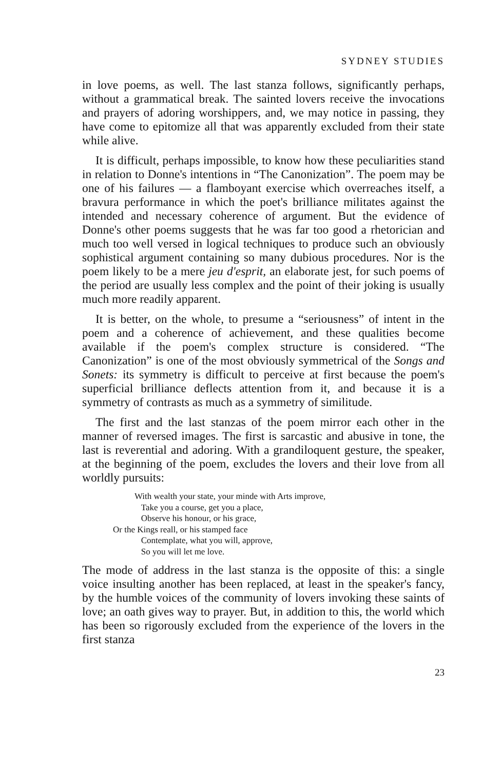SYDNEY STUDIES
in love poems, as well. The last stanza follows, significantly perhaps, without a grammatical break. The sainted lovers receive the invocations and prayers of adoring worshippers, and, we may notice in passing, they have come to epitomize all that was apparently excluded from their state while alive.
It is difficult, perhaps impossible, to know how these peculiarities stand in relation to Donne's intentions in “The Canonization”. The poem may be one of his failures — a flamboyant exercise which overreaches itself, a bravura performance in which the poet's brilliance militates against the intended and necessary coherence of argument. But the evidence of Donne's other poems suggests that he was far too good a rhetorician and much too well versed in logical techniques to produce such an obviously sophistical argument containing so many dubious procedures. Nor is the poem likely to be a mere jeu d'esprit, an elaborate jest, for such poems of the period are usually less complex and the point of their joking is usually much more readily apparent.
It is better, on the whole, to presume a “seriousness” of intent in the poem and a coherence of achievement, and these qualities become available if the poem's complex structure is considered. “The Canonization” is one of the most obviously symmetrical of the Songs and Sonets: its symmetry is difficult to perceive at first because the poem's superficial brilliance deflects attention from it, and because it is a symmetry of contrasts as much as a symmetry of similitude.
The first and the last stanzas of the poem mirror each other in the manner of reversed images. The first is sarcastic and abusive in tone, the last is reverential and adoring. With a grandiloquent gesture, the speaker, at the beginning of the poem, excludes the lovers and their love from all worldly pursuits:
With wealth your state, your minde with Arts improve,
Take you a course, get you a place,
Observe his honour, or his grace,
Or the Kings reall, or his stamped face
Contemplate, what you will, approve,
So you will let me love.
The mode of address in the last stanza is the opposite of this: a single voice insulting another has been replaced, at least in the speaker's fancy, by the humble voices of the community of lovers invoking these saints of love; an oath gives way to prayer. But, in addition to this, the world which has been so rigorously excluded from the experience of the lovers in the first stanza
23